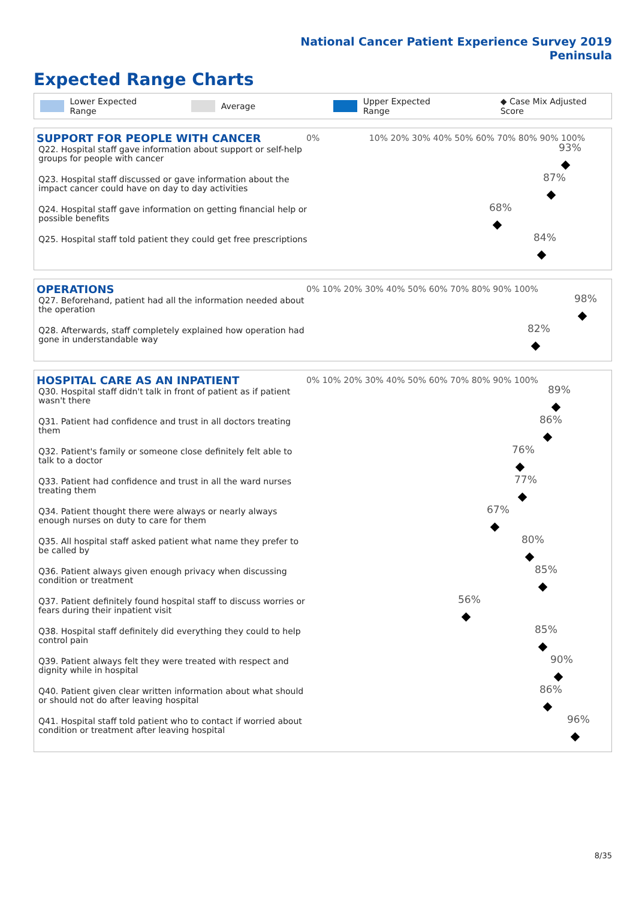National Cancer Patient Experience Survey 2019
Peninsula
Expected Range Charts
Lower Expected Range Average Upper Expected Range ◆ Case Mix Adjusted Score
SUPPORT FOR PEOPLE WITH CANCER
0% 10% 20% 30% 40% 50% 60% 70% 80% 90% 100%
Q22. Hospital staff gave information about support or self-help groups for people with cancer
93%
Q23. Hospital staff discussed or gave information about the impact cancer could have on day to day activities
87%
Q24. Hospital staff gave information on getting financial help or possible benefits
68%
Q25. Hospital staff told patient they could get free prescriptions
84%
OPERATIONS
0% 10% 20% 30% 40% 50% 60% 70% 80% 90% 100%
Q27. Beforehand, patient had all the information needed about the operation
98%
Q28. Afterwards, staff completely explained how operation had gone in understandable way
82%
HOSPITAL CARE AS AN INPATIENT
0% 10% 20% 30% 40% 50% 60% 70% 80% 90% 100%
Q30. Hospital staff didn't talk in front of patient as if patient wasn't there
89%
Q31. Patient had confidence and trust in all doctors treating them
86%
Q32. Patient's family or someone close definitely felt able to talk to a doctor
76%
Q33. Patient had confidence and trust in all the ward nurses treating them
77%
Q34. Patient thought there were always or nearly always enough nurses on duty to care for them
67%
Q35. All hospital staff asked patient what name they prefer to be called by
80%
Q36. Patient always given enough privacy when discussing condition or treatment
85%
Q37. Patient definitely found hospital staff to discuss worries or fears during their inpatient visit
56%
Q38. Hospital staff definitely did everything they could to help control pain
85%
Q39. Patient always felt they were treated with respect and dignity while in hospital
90%
Q40. Patient given clear written information about what should or should not do after leaving hospital
86%
Q41. Hospital staff told patient who to contact if worried about condition or treatment after leaving hospital
96%
8/35